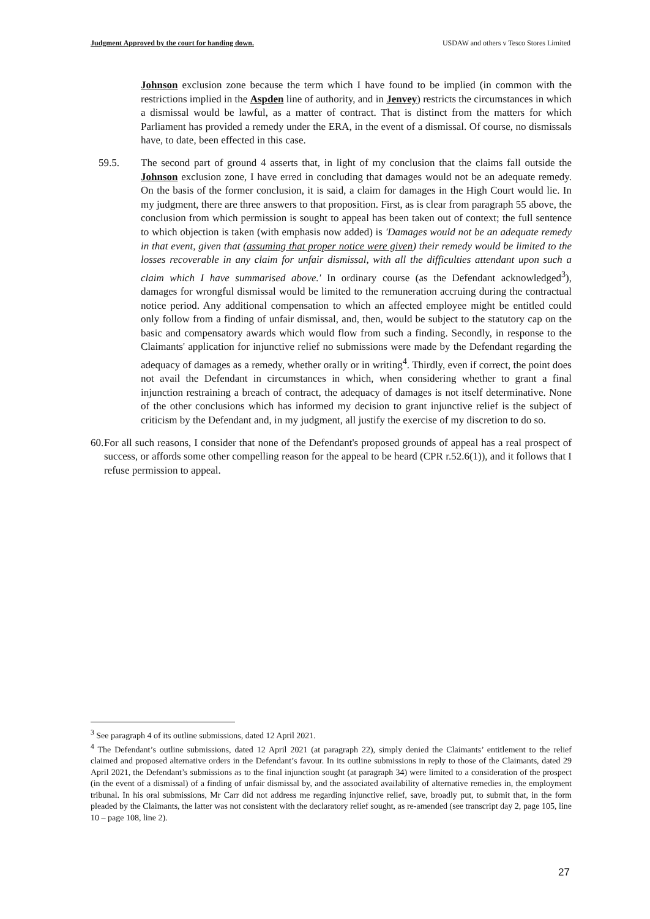Judgment Approved by the court for handing down. USDAW and others v Tesco Stores Limited
Johnson exclusion zone because the term which I have found to be implied (in common with the restrictions implied in the Aspden line of authority, and in Jenvey) restricts the circumstances in which a dismissal would be lawful, as a matter of contract. That is distinct from the matters for which Parliament has provided a remedy under the ERA, in the event of a dismissal. Of course, no dismissals have, to date, been effected in this case.
59.5. The second part of ground 4 asserts that, in light of my conclusion that the claims fall outside the Johnson exclusion zone, I have erred in concluding that damages would not be an adequate remedy. On the basis of the former conclusion, it is said, a claim for damages in the High Court would lie. In my judgment, there are three answers to that proposition. First, as is clear from paragraph 55 above, the conclusion from which permission is sought to appeal has been taken out of context; the full sentence to which objection is taken (with emphasis now added) is 'Damages would not be an adequate remedy in that event, given that (assuming that proper notice were given) their remedy would be limited to the losses recoverable in any claim for unfair dismissal, with all the difficulties attendant upon such a claim which I have summarised above.' In ordinary course (as the Defendant acknowledged<sup>3</sup>), damages for wrongful dismissal would be limited to the remuneration accruing during the contractual notice period. Any additional compensation to which an affected employee might be entitled could only follow from a finding of unfair dismissal, and, then, would be subject to the statutory cap on the basic and compensatory awards which would flow from such a finding. Secondly, in response to the Claimants' application for injunctive relief no submissions were made by the Defendant regarding the adequacy of damages as a remedy, whether orally or in writing<sup>4</sup>. Thirdly, even if correct, the point does not avail the Defendant in circumstances in which, when considering whether to grant a final injunction restraining a breach of contract, the adequacy of damages is not itself determinative. None of the other conclusions which has informed my decision to grant injunctive relief is the subject of criticism by the Defendant and, in my judgment, all justify the exercise of my discretion to do so.
60.
For all such reasons, I consider that none of the Defendant's proposed grounds of appeal has a real prospect of success, or affords some other compelling reason for the appeal to be heard (CPR r.52.6(1)), and it follows that I refuse permission to appeal.
<sup>3</sup> See paragraph 4 of its outline submissions, dated 12 April 2021.
<sup>4</sup> The Defendant’s outline submissions, dated 12 April 2021 (at paragraph 22), simply denied the Claimants’ entitlement to the relief claimed and proposed alternative orders in the Defendant’s favour. In its outline submissions in reply to those of the Claimants, dated 29 April 2021, the Defendant’s submissions as to the final injunction sought (at paragraph 34) were limited to a consideration of the prospect (in the event of a dismissal) of a finding of unfair dismissal by, and the associated availability of alternative remedies in, the employment tribunal. In his oral submissions, Mr Carr did not address me regarding injunctive relief, save, broadly put, to submit that, in the form pleaded by the Claimants, the latter was not consistent with the declaratory relief sought, as re-amended (see transcript day 2, page 105, line 10 – page 108, line 2).
27